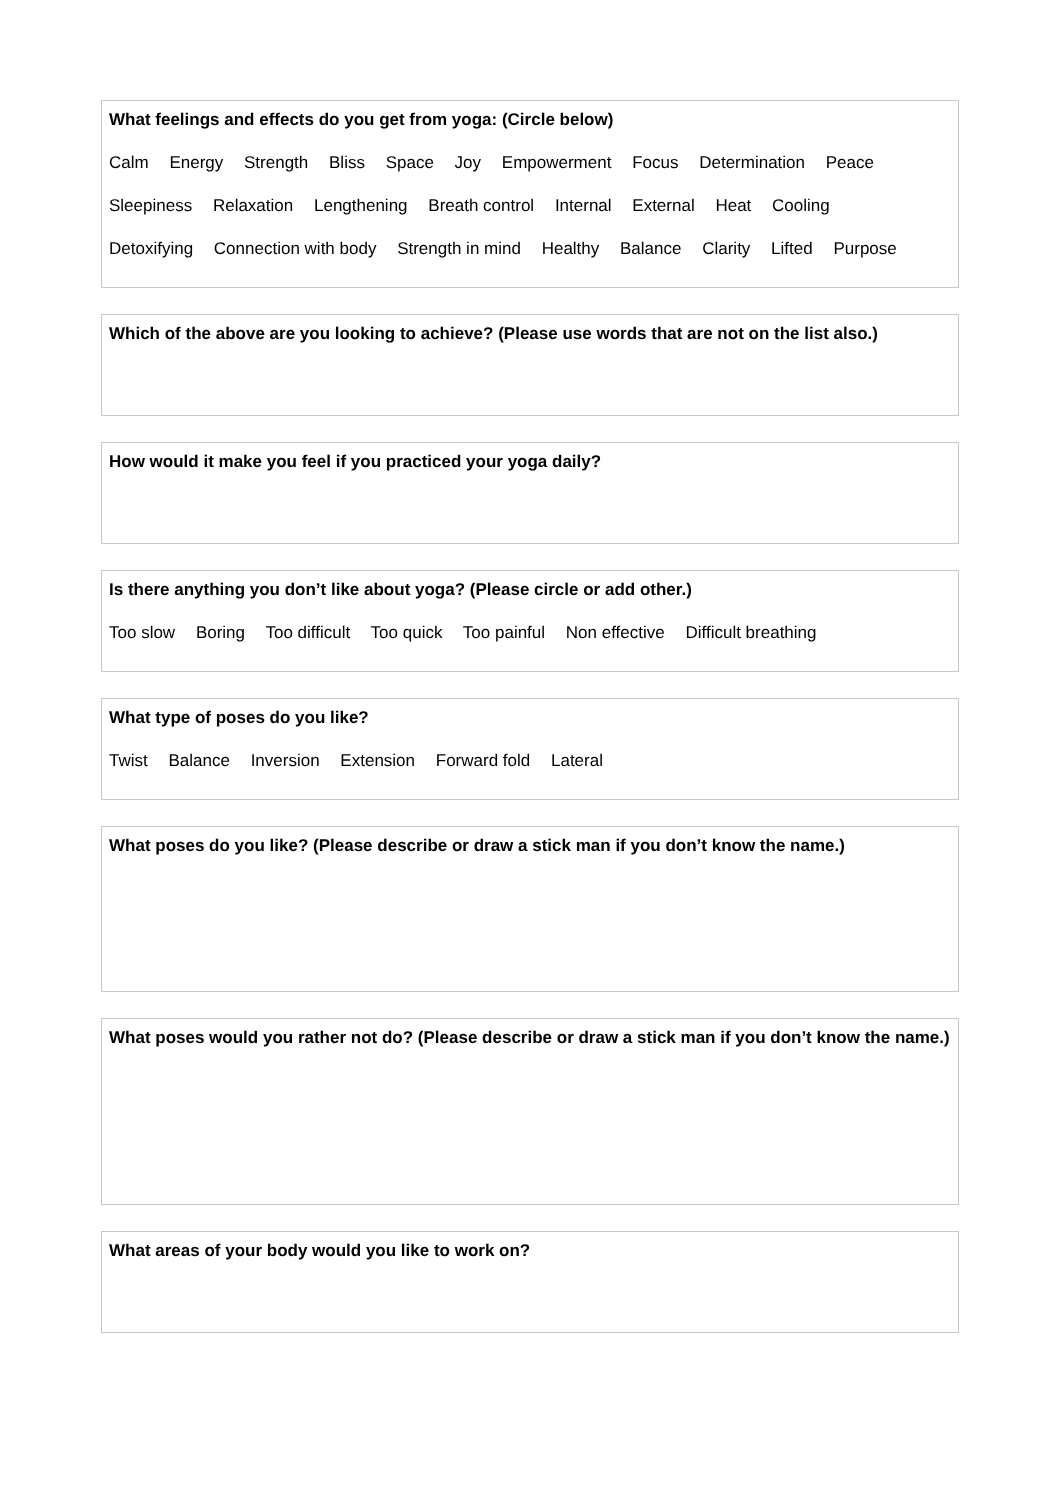What feelings and effects do you get from yoga: (Circle below)
Calm Energy Strength Bliss Space Joy Empowerment Focus Determination Peace
Sleepiness Relaxation Lengthening Breath control Internal External Heat Cooling
Detoxifying Connection with body Strength in mind Healthy Balance Clarity Lifted Purpose
Which of the above are you looking to achieve? (Please use words that are not on the list also.)
How would it make you feel if you practiced your yoga daily?
Is there anything you don’t like about yoga? (Please circle or add other.)
Too slow Boring Too difficult Too quick Too painful Non effective Difficult breathing
What type of poses do you like?
Twist Balance Inversion Extension Forward fold Lateral
What poses do you like? (Please describe or draw a stick man if you don’t know the name.)
What poses would you rather not do? (Please describe or draw a stick man if you don’t know the name.)
What areas of your body would you like to work on?